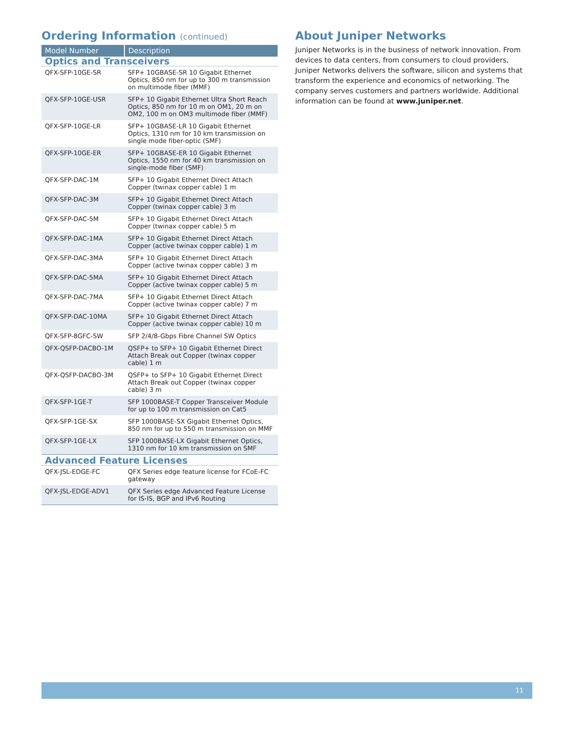Ordering Information (continued)
| Model Number | Description |
| --- | --- |
| Optics and Transceivers | |
| QFX-SFP-10GE-SR | SFP+ 10GBASE-SR 10 Gigabit Ethernet Optics, 850 nm for up to 300 m transmission on multimode fiber (MMF) |
| QFX-SFP-10GE-USR | SFP+ 10 Gigabit Ethernet Ultra Short Reach Optics, 850 nm for 10 m on OM1, 20 m on OM2, 100 m on OM3 multimode fiber (MMF) |
| QFX-SFP-10GE-LR | SFP+ 10GBASE-LR 10 Gigabit Ethernet Optics, 1310 nm for 10 km transmission on single mode fiber-optic (SMF) |
| QFX-SFP-10GE-ER | SFP+ 10GBASE-ER 10 Gigabit Ethernet Optics, 1550 nm for 40 km transmission on single-mode fiber (SMF) |
| QFX-SFP-DAC-1M | SFP+ 10 Gigabit Ethernet Direct Attach Copper (twinax copper cable) 1 m |
| QFX-SFP-DAC-3M | SFP+ 10 Gigabit Ethernet Direct Attach Copper (twinax copper cable) 3 m |
| QFX-SFP-DAC-5M | SFP+ 10 Gigabit Ethernet Direct Attach Copper (twinax copper cable) 5 m |
| QFX-SFP-DAC-1MA | SFP+ 10 Gigabit Ethernet Direct Attach Copper (active twinax copper cable) 1 m |
| QFX-SFP-DAC-3MA | SFP+ 10 Gigabit Ethernet Direct Attach Copper (active twinax copper cable) 3 m |
| QFX-SFP-DAC-5MA | SFP+ 10 Gigabit Ethernet Direct Attach Copper (active twinax copper cable) 5 m |
| QFX-SFP-DAC-7MA | SFP+ 10 Gigabit Ethernet Direct Attach Copper (active twinax copper cable) 7 m |
| QFX-SFP-DAC-10MA | SFP+ 10 Gigabit Ethernet Direct Attach Copper (active twinax copper cable) 10 m |
| QFX-SFP-8GFC-SW | SFP 2/4/8-Gbps Fibre Channel SW Optics |
| QFX-QSFP-DACBO-1M | QSFP+ to SFP+ 10 Gigabit Ethernet Direct Attach Break out Copper (twinax copper cable) 1 m |
| QFX-QSFP-DACBO-3M | QSFP+ to SFP+ 10 Gigabit Ethernet Direct Attach Break out Copper (twinax copper cable) 3 m |
| QFX-SFP-1GE-T | SFP 1000BASE-T Copper Transceiver Module for up to 100 m transmission on Cat5 |
| QFX-SFP-1GE-SX | SFP 1000BASE-SX Gigabit Ethernet Optics, 850 nm for up to 550 m transmission on MMF |
| QFX-SFP-1GE-LX | SFP 1000BASE-LX Gigabit Ethernet Optics, 1310 nm for 10 km transmission on SMF |
| Advanced Feature Licenses | |
| QFX-JSL-EDGE-FC | QFX Series edge feature license for FCoE-FC gateway |
| QFX-JSL-EDGE-ADV1 | QFX Series edge Advanced Feature License for IS-IS, BGP and IPv6 Routing |
About Juniper Networks
Juniper Networks is in the business of network innovation. From devices to data centers, from consumers to cloud providers, Juniper Networks delivers the software, silicon and systems that transform the experience and economics of networking. The company serves customers and partners worldwide. Additional information can be found at www.juniper.net.
11